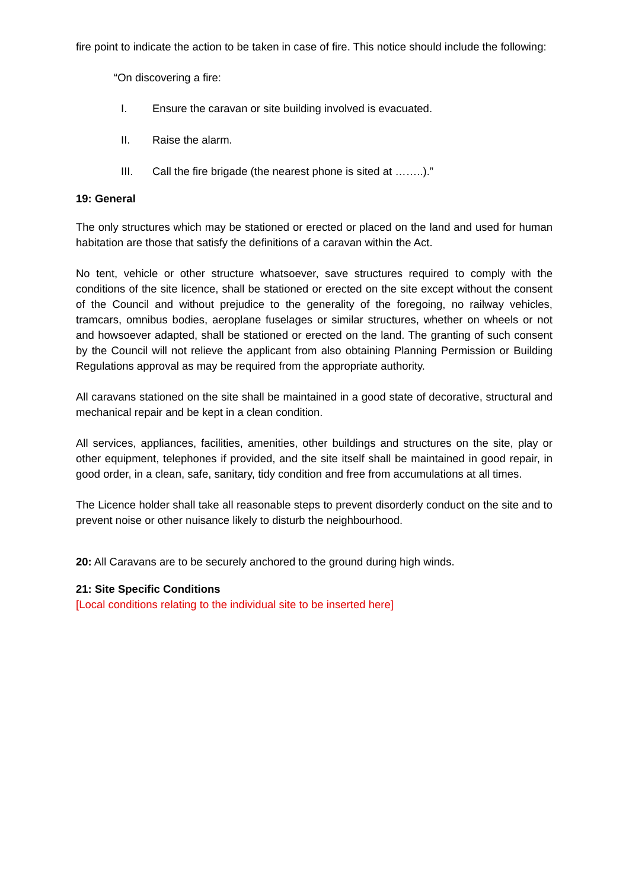fire point to indicate the action to be taken in case of fire. This notice should include the following:
“On discovering a fire:
I. Ensure the caravan or site building involved is evacuated.
II. Raise the alarm.
III. Call the fire brigade (the nearest phone is sited at ……..).”
19: General
The only structures which may be stationed or erected or placed on the land and used for human habitation are those that satisfy the definitions of a caravan within the Act.
No tent, vehicle or other structure whatsoever, save structures required to comply with the conditions of the site licence, shall be stationed or erected on the site except without the consent of the Council and without prejudice to the generality of the foregoing, no railway vehicles, tramcars, omnibus bodies, aeroplane fuselages or similar structures, whether on wheels or not and howsoever adapted, shall be stationed or erected on the land. The granting of such consent by the Council will not relieve the applicant from also obtaining Planning Permission or Building Regulations approval as may be required from the appropriate authority.
All caravans stationed on the site shall be maintained in a good state of decorative, structural and mechanical repair and be kept in a clean condition.
All services, appliances, facilities, amenities, other buildings and structures on the site, play or other equipment, telephones if provided, and the site itself shall be maintained in good repair, in good order, in a clean, safe, sanitary, tidy condition and free from accumulations at all times.
The Licence holder shall take all reasonable steps to prevent disorderly conduct on the site and to prevent noise or other nuisance likely to disturb the neighbourhood.
20: All Caravans are to be securely anchored to the ground during high winds.
21: Site Specific Conditions
[Local conditions relating to the individual site to be inserted here]